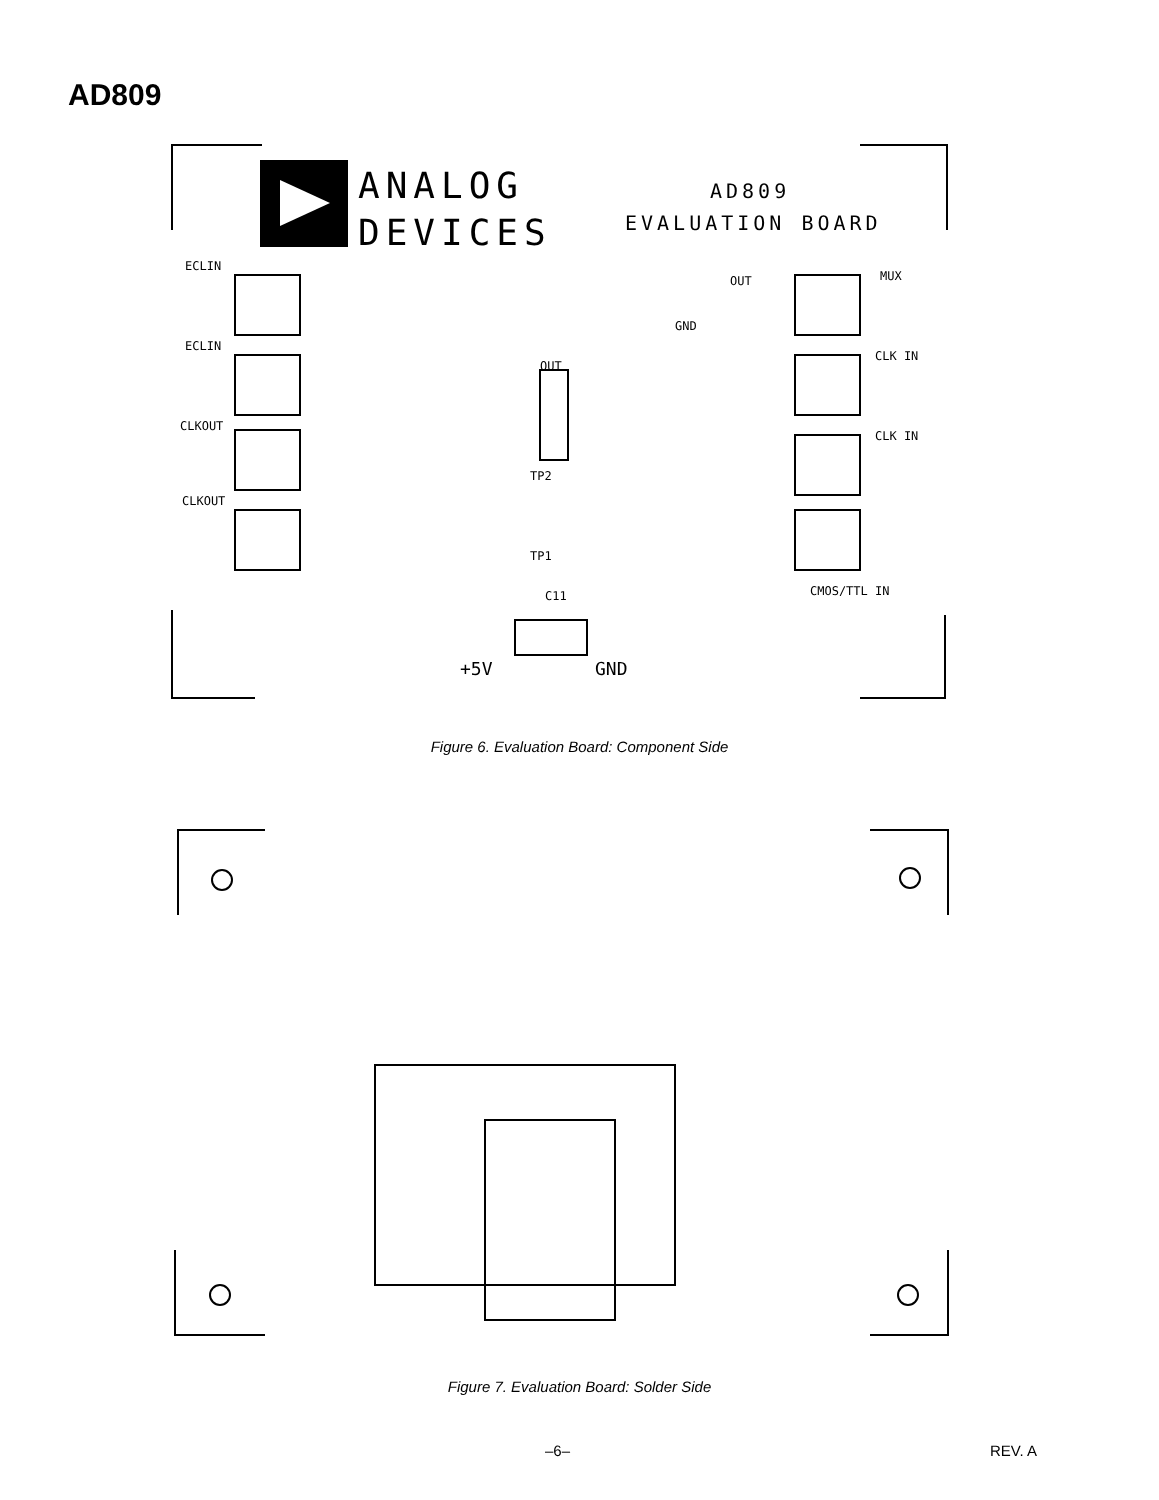AD809
ANALOG
DEVICES
AD809
EVALUATION BOARD
ECLIN
ECLIN
CLKOUT
CLKOUT
MUX
CLK IN
CLK IN
CMOS/TTL IN
OUT
GND
OUT
TP2
TP1
C11
+5V
GND
Figure 6. Evaluation Board: Component Side
Figure 7. Evaluation Board: Solder Side
–6– REV. A